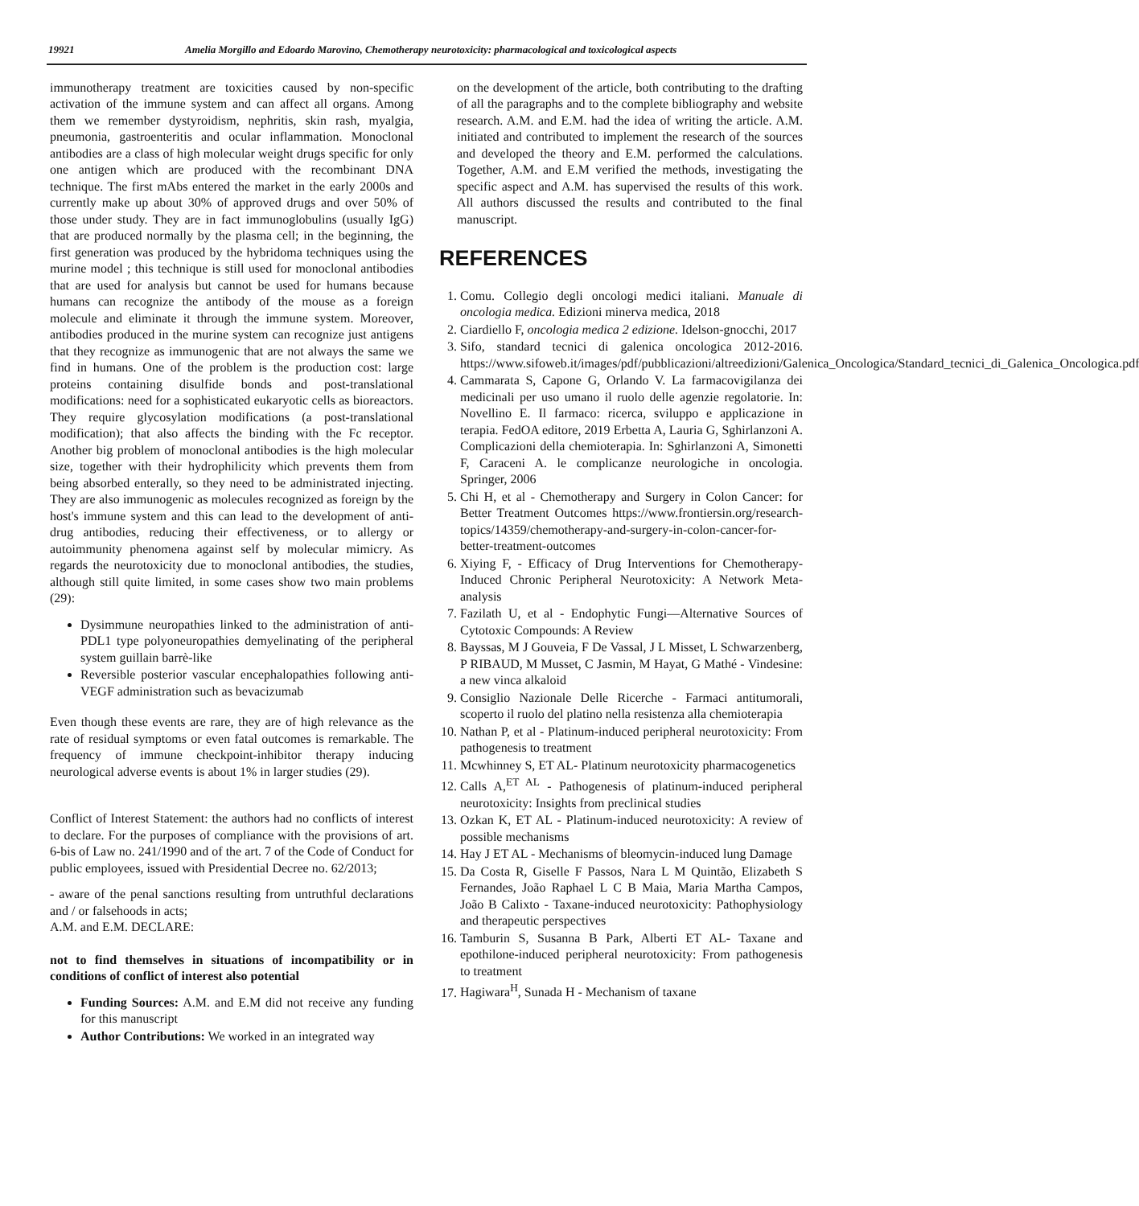19921 Amelia Morgillo and Edoardo Marovino, Chemotherapy neurotoxicity: pharmacological and toxicological aspects
immunotherapy treatment are toxicities caused by non-specific activation of the immune system and can affect all organs. Among them we remember dystyroidism, nephritis, skin rash, myalgia, pneumonia, gastroenteritis and ocular inflammation. Monoclonal antibodies are a class of high molecular weight drugs specific for only one antigen which are produced with the recombinant DNA technique. The first mAbs entered the market in the early 2000s and currently make up about 30% of approved drugs and over 50% of those under study. They are in fact immunoglobulins (usually IgG) that are produced normally by the plasma cell; in the beginning, the first generation was produced by the hybridoma techniques using the murine model ; this technique is still used for monoclonal antibodies that are used for analysis but cannot be used for humans because humans can recognize the antibody of the mouse as a foreign molecule and eliminate it through the immune system. Moreover, antibodies produced in the murine system can recognize just antigens that they recognize as immunogenic that are not always the same we find in humans. One of the problem is the production cost: large proteins containing disulfide bonds and post-translational modifications: need for a sophisticated eukaryotic cells as bioreactors. They require glycosylation modifications (a post-translational modification); that also affects the binding with the Fc receptor. Another big problem of monoclonal antibodies is the high molecular size, together with their hydrophilicity which prevents them from being absorbed enterally, so they need to be administrated injecting. They are also immunogenic as molecules recognized as foreign by the host's immune system and this can lead to the development of anti-drug antibodies, reducing their effectiveness, or to allergy or autoimmunity phenomena against self by molecular mimicry. As regards the neurotoxicity due to monoclonal antibodies, the studies, although still quite limited, in some cases show two main problems (29):
Dysimmune neuropathies linked to the administration of anti-PDL1 type polyoneuropathies demyelinating of the peripheral system guillain barrè-like
Reversible posterior vascular encephalopathies following anti-VEGF administration such as bevacizumab
Even though these events are rare, they are of high relevance as the rate of residual symptoms or even fatal outcomes is remarkable. The frequency of immune checkpoint-inhibitor therapy inducing neurological adverse events is about 1% in larger studies (29).
Conflict of Interest Statement: the authors had no conflicts of interest to declare. For the purposes of compliance with the provisions of art. 6-bis of Law no. 241/1990 and of the art. 7 of the Code of Conduct for public employees, issued with Presidential Decree no. 62/2013;
- aware of the penal sanctions resulting from untruthful declarations and / or falsehoods in acts;
A.M. and E.M. DECLARE:
not to find themselves in situations of incompatibility or in conditions of conflict of interest also potential
Funding Sources: A.M. and E.M did not receive any funding for this manuscript
Author Contributions: We worked in an integrated way
on the development of the article, both contributing to the drafting of all the paragraphs and to the complete bibliography and website research. A.M. and E.M. had the idea of writing the article. A.M. initiated and contributed to implement the research of the sources and developed the theory and E.M. performed the calculations. Together, A.M. and E.M verified the methods, investigating the specific aspect and A.M. has supervised the results of this work. All authors discussed the results and contributed to the final manuscript.
REFERENCES
1. Comu. Collegio degli oncologi medici italiani. Manuale di oncologia medica. Edizioni minerva medica, 2018
2. Ciardiello F, oncologia medica 2 edizione. Idelson-gnocchi, 2017
3. Sifo, standard tecnici di galenica oncologica 2012-2016. https://www.sifoweb.it/images/pdf/pubblicazioni/altreedizioni/Galenica_Oncologica/Standard_tecnici_di_Galenica_Oncologica.pdf
4. Cammarata S, Capone G, Orlando V. La farmacovigilanza dei medicinali per uso umano il ruolo delle agenzie regolatorie. In: Novellino E. Il farmaco: ricerca, sviluppo e applicazione in terapia. FedOA editore, 2019 Erbetta A, Lauria G, Sghirlanzoni A. Complicazioni della chemioterapia. In: Sghirlanzoni A, Simonetti F, Caraceni A. le complicanze neurologiche in oncologia. Springer, 2006
5. Chi H, et al - Chemotherapy and Surgery in Colon Cancer: for Better Treatment Outcomes https://www.frontiersin.org/research-topics/14359/chemotherapy-and-surgery-in-colon-cancer-for-better-treatment-outcomes
6. Xiying F, - Efficacy of Drug Interventions for Chemotherapy-Induced Chronic Peripheral Neurotoxicity: A Network Meta-analysis
7. Fazilath U, et al - Endophytic Fungi—Alternative Sources of Cytotoxic Compounds: A Review
8. Bayssas, M J Gouveia, F De Vassal, J L Misset, L Schwarzenberg, P RIBAUD, M Musset, C Jasmin, M Hayat, G Mathé - Vindesine: a new vinca alkaloid
9. Consiglio Nazionale Delle Ricerche - Farmaci antitumorali, scoperto il ruolo del platino nella resistenza alla chemioterapia
10. Nathan P, et al - Platinum-induced peripheral neurotoxicity: From pathogenesis to treatment
11. Mcwhinney S, ET AL- Platinum neurotoxicity pharmacogenetics
12. Calls A,<sup>ET AL</sup> - Pathogenesis of platinum-induced peripheral neurotoxicity: Insights from preclinical studies
13. Ozkan K, ET AL - Platinum-induced neurotoxicity: A review of possible mechanisms
14. Hay J ET AL - Mechanisms of bleomycin-induced lung Damage
15. Da Costa R, Giselle F Passos, Nara L M Quintão, Elizabeth S Fernandes, João Raphael L C B Maia, Maria Martha Campos, João B Calixto - Taxane-induced neurotoxicity: Pathophysiology and therapeutic perspectives
16. Tamburin S, Susanna B Park, Alberti ET AL- Taxane and epothilone-induced peripheral neurotoxicity: From pathogenesis to treatment
17. Hagiwara<sup>H</sup>, Sunada H - Mechanism of taxane